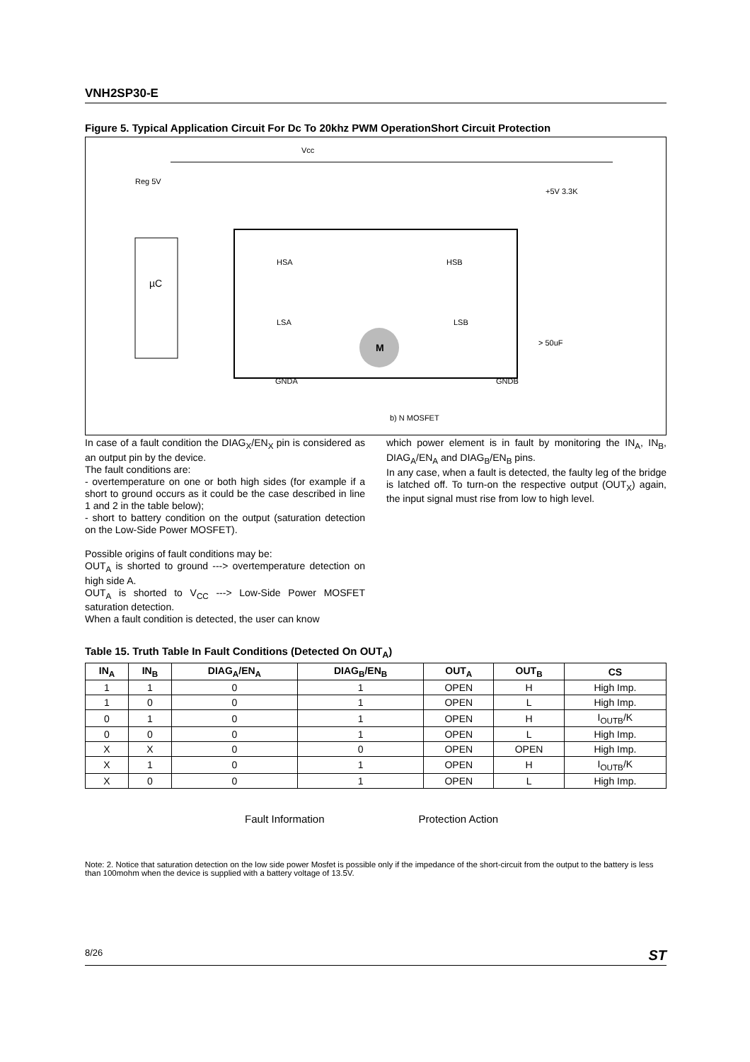VNH2SP30-E
Figure 5. Typical Application Circuit For Dc To 20khz PWM OperationShort Circuit Protection
M
Vcc
Reg 5V
µC
HSA HSB
LSA LSB
GNDA GNDB
+5V 3.3K
> 50uF
b) N MOSFET
In case of a fault condition the DIAG<sub>X</sub>/EN<sub>X</sub> pin is considered as an output pin by the device.
The fault conditions are:
- overtemperature on one or both high sides (for example if a short to ground occurs as it could be the case described in line 1 and 2 in the table below);
- short to battery condition on the output (saturation detection on the Low-Side Power MOSFET).
Possible origins of fault conditions may be:
OUT<sub>A</sub> is shorted to ground ---> overtemperature detection on high side A.
OUT<sub>A</sub> is shorted to V<sub>CC</sub> ---> Low-Side Power MOSFET saturation detection.
When a fault condition is detected, the user can know
which power element is in fault by monitoring the IN<sub>A</sub>, IN<sub>B</sub>, DIAG<sub>A</sub>/EN<sub>A</sub> and DIAG<sub>B</sub>/EN<sub>B</sub> pins.
In any case, when a fault is detected, the faulty leg of the bridge is latched off. To turn-on the respective output (OUT<sub>X</sub>) again, the input signal must rise from low to high level.
Table 15. Truth Table In Fault Conditions (Detected On OUT<sub>A</sub>)
| IN<sub>A</sub> | IN<sub>B</sub> | DIAG<sub>A</sub>/EN<sub>A</sub> | DIAG<sub>B</sub>/EN<sub>B</sub> | OUT<sub>A</sub> | OUT<sub>B</sub> | CS |
| --- | --- | --- | --- | --- | --- | --- |
| 1 | 1 | 0 | 1 | OPEN | H | High Imp. |
| 1 | 0 | 0 | 1 | OPEN | L | High Imp. |
| 0 | 1 | 0 | 1 | OPEN | H | I<sub>OUTB</sub>/K |
| 0 | 0 | 0 | 1 | OPEN | L | High Imp. |
| X | X | 0 | 0 | OPEN | OPEN | High Imp. |
| X | 1 | 0 | 1 | OPEN | H | I<sub>OUTB</sub>/K |
| X | 0 | 0 | 1 | OPEN | L | High Imp. |
Fault Information Protection Action
Note: 2. Notice that saturation detection on the low side power Mosfet is possible only if the impedance of the short-circuit from the output to the battery is less than 100mohm when the device is supplied with a battery voltage of 13.5V.
8/26 ST